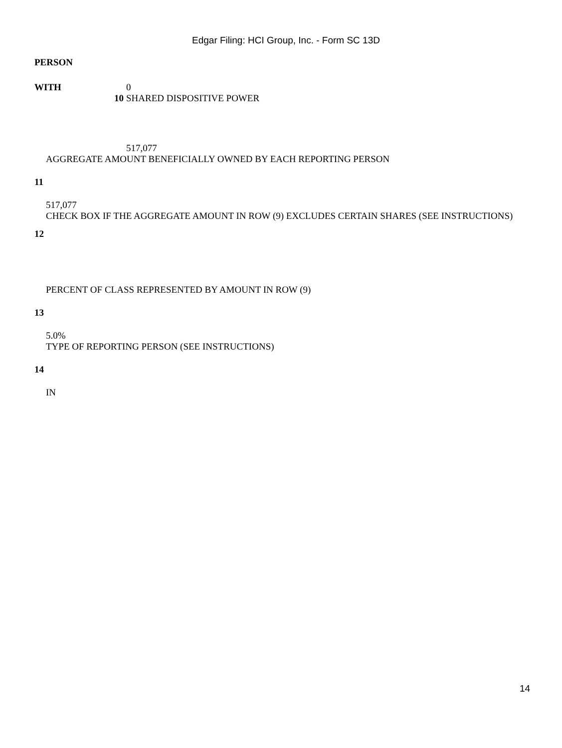Edgar Filing: HCI Group, Inc. - Form SC 13D
| PERSON | | |
| WITH | | 0 |
| | 10 | SHARED DISPOSITIVE POWER |
| | | 517,077 |
| | AGGREGATE AMOUNT BENEFICIALLY OWNED BY EACH REPORTING PERSON |
| 11 | |
| | 517,077 CHECK BOX IF THE AGGREGATE AMOUNT IN ROW (9) EXCLUDES CERTAIN SHARES (SEE INSTRUCTIONS) |
| 12 | |
| | PERCENT OF CLASS REPRESENTED BY AMOUNT IN ROW (9) |
| 13 | |
| | 5.0% TYPE OF REPORTING PERSON (SEE INSTRUCTIONS) |
| 14 | |
| | IN |
14